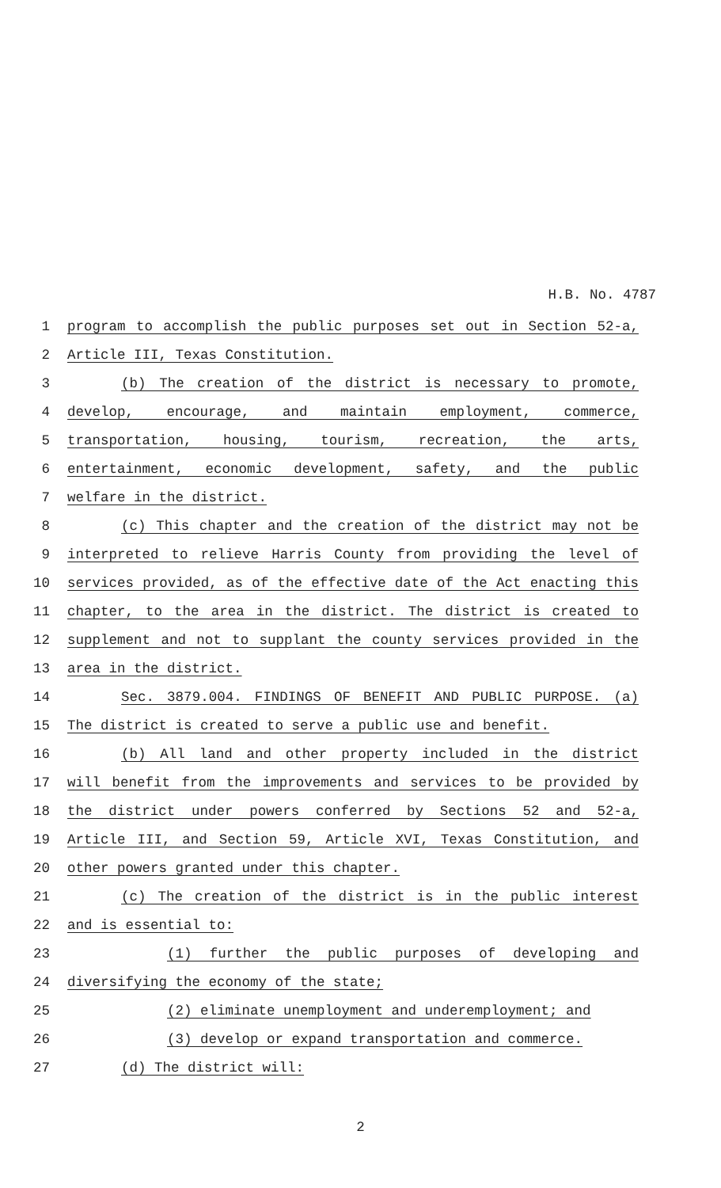H.B. No. 4787
1
program to accomplish the public purposes set out in Section 52-a,
2
Article III, Texas Constitution.
3
(b) The creation of the district is necessary to promote,
4
develop, encourage, and maintain employment, commerce,
5
transportation, housing, tourism, recreation, the arts,
6
entertainment, economic development, safety, and the public
7
welfare in the district.
8
(c) This chapter and the creation of the district may not be
9
interpreted to relieve Harris County from providing the level of
10
services provided, as of the effective date of the Act enacting this
11
chapter, to the area in the district. The district is created to
12
supplement and not to supplant the county services provided in the
13
area in the district.
14
Sec. 3879.004. FINDINGS OF BENEFIT AND PUBLIC PURPOSE. (a)
15
The district is created to serve a public use and benefit.
16
(b) All land and other property included in the district
17
will benefit from the improvements and services to be provided by
18
the district under powers conferred by Sections 52 and 52-a,
19
Article III, and Section 59, Article XVI, Texas Constitution, and
20
other powers granted under this chapter.
21
(c) The creation of the district is in the public interest
22
and is essential to:
23
(1) further the public purposes of developing and
24
diversifying the economy of the state;
25
(2) eliminate unemployment and underemployment; and
26
(3) develop or expand transportation and commerce.
27
(d) The district will:
2